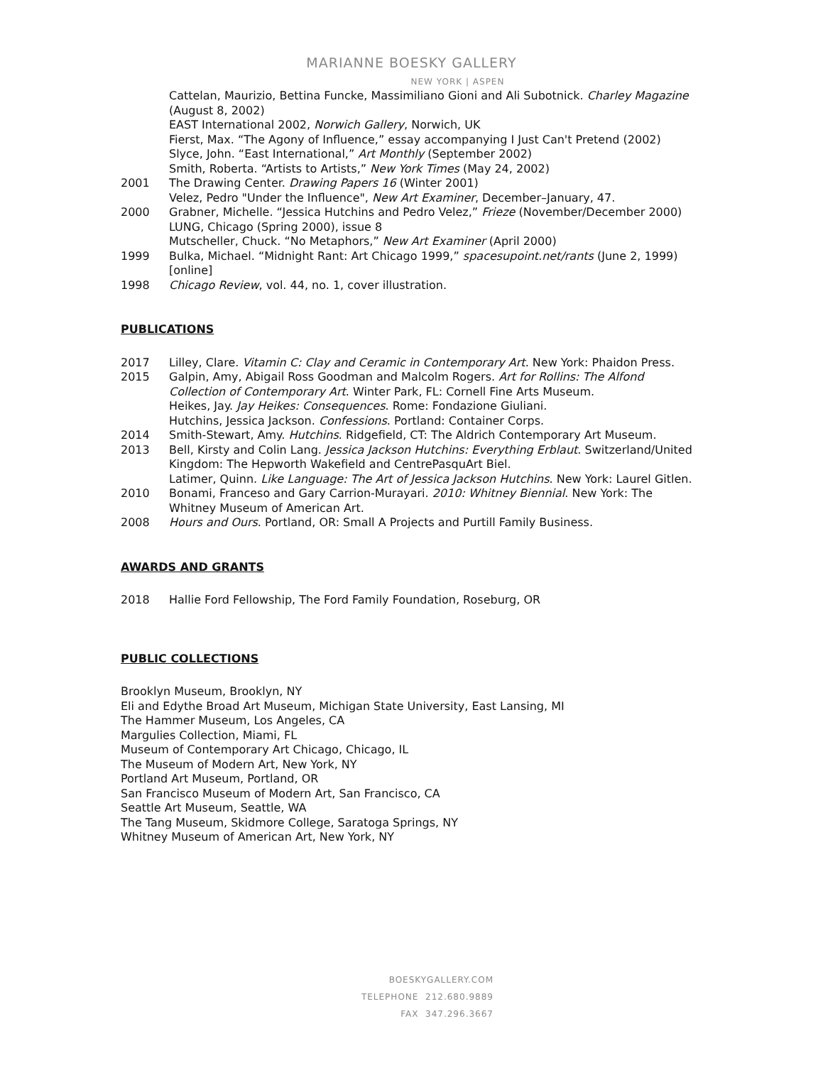MARIANNE BOESKY GALLERY
NEW YORK | ASPEN
Cattelan, Maurizio, Bettina Funcke, Massimiliano Gioni and Ali Subotnick. Charley Magazine (August 8, 2002)
EAST International 2002, Norwich Gallery, Norwich, UK
Fierst, Max. “The Agony of Influence,” essay accompanying I Just Can't Pretend (2002)
Slyce, John. “East International,” Art Monthly (September 2002)
Smith, Roberta. “Artists to Artists,” New York Times (May 24, 2002)
2001 The Drawing Center. Drawing Papers 16 (Winter 2001)
Velez, Pedro "Under the Influence", New Art Examiner, December–January, 47.
2000 Grabner, Michelle. “Jessica Hutchins and Pedro Velez,” Frieze (November/December 2000)
LUNG, Chicago (Spring 2000), issue 8
Mutscheller, Chuck. “No Metaphors,” New Art Examiner (April 2000)
1999 Bulka, Michael. “Midnight Rant: Art Chicago 1999,” spacesupoint.net/rants (June 2, 1999) [online]
1998 Chicago Review, vol. 44, no. 1, cover illustration.
PUBLICATIONS
2017 Lilley, Clare. Vitamin C: Clay and Ceramic in Contemporary Art. New York: Phaidon Press.
2015 Galpin, Amy, Abigail Ross Goodman and Malcolm Rogers. Art for Rollins: The Alfond Collection of Contemporary Art. Winter Park, FL: Cornell Fine Arts Museum.
Heikes, Jay. Jay Heikes: Consequences. Rome: Fondazione Giuliani.
Hutchins, Jessica Jackson. Confessions. Portland: Container Corps.
2014 Smith-Stewart, Amy. Hutchins. Ridgefield, CT: The Aldrich Contemporary Art Museum.
2013 Bell, Kirsty and Colin Lang. Jessica Jackson Hutchins: Everything Erblaut. Switzerland/United Kingdom: The Hepworth Wakefield and CentrePasquArt Biel.
Latimer, Quinn. Like Language: The Art of Jessica Jackson Hutchins. New York: Laurel Gitlen.
2010 Bonami, Franceso and Gary Carrion-Murayari. 2010: Whitney Biennial. New York: The Whitney Museum of American Art.
2008 Hours and Ours. Portland, OR: Small A Projects and Purtill Family Business.
AWARDS AND GRANTS
2018 Hallie Ford Fellowship, The Ford Family Foundation, Roseburg, OR
PUBLIC COLLECTIONS
Brooklyn Museum, Brooklyn, NY
Eli and Edythe Broad Art Museum, Michigan State University, East Lansing, MI
The Hammer Museum, Los Angeles, CA
Margulies Collection, Miami, FL
Museum of Contemporary Art Chicago, Chicago, IL
The Museum of Modern Art, New York, NY
Portland Art Museum, Portland, OR
San Francisco Museum of Modern Art, San Francisco, CA
Seattle Art Museum, Seattle, WA
The Tang Museum, Skidmore College, Saratoga Springs, NY
Whitney Museum of American Art, New York, NY
BOESKYGALLERY.COM
TELEPHONE 212.680.9889
FAX 347.296.3667